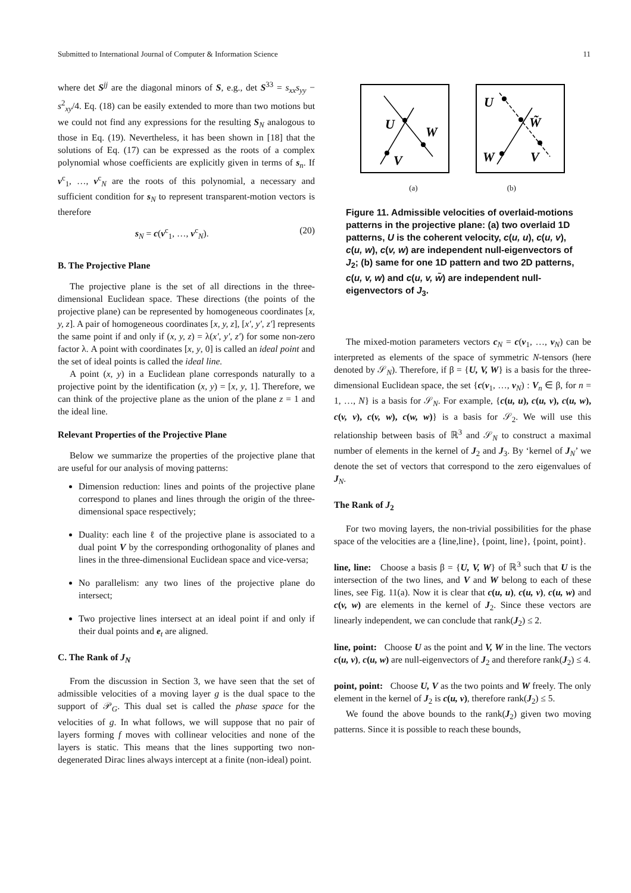Submitted to International Journal of Computer & Information Science 11
where det S<sup>jj</sup> are the diagonal minors of S, e.g., det S<sup>33</sup> = s<sub>xx</sub>s<sub>yy</sub> − s<sup>2</sup><sub>xy</sub>/4. Eq. (18) can be easily extended to more than two motions but we could not find any expressions for the resulting S<sub>N</sub> analogous to those in Eq. (19). Nevertheless, it has been shown in [18] that the solutions of Eq. (17) can be expressed as the roots of a complex polynomial whose coefficients are explicitly given in terms of s<sub>n</sub>. If v<sup>c</sup><sub>1</sub>, …, v<sup>c</sup><sub>N</sub> are the roots of this polynomial, a necessary and sufficient condition for s<sub>N</sub> to represent transparent-motion vectors is therefore
s<sub>N</sub> = c(v<sup>c</sup><sub>1</sub>, …, v<sup>c</sup><sub>N</sub>). (20)
B. The Projective Plane
The projective plane is the set of all directions in the three-dimensional Euclidean space. These directions (the points of the projective plane) can be represented by homogeneous coordinates [x, y, z]. A pair of homogeneous coordinates [x, y, z], [x′, y′, z′] represents the same point if and only if (x, y, z) = λ(x′, y′, z′) for some non-zero factor λ. A point with coordinates [x, y, 0] is called an ideal point and the set of ideal points is called the ideal line.
A point (x, y) in a Euclidean plane corresponds naturally to a projective point by the identification (x, y) = [x, y, 1]. Therefore, we can think of the projective plane as the union of the plane z = 1 and the ideal line.
Relevant Properties of the Projective Plane
Below we summarize the properties of the projective plane that are useful for our analysis of moving patterns:
Dimension reduction: lines and points of the projective plane correspond to planes and lines through the origin of the three-dimensional space respectively;
Duality: each line ℓ of the projective plane is associated to a dual point V by the corresponding orthogonality of planes and lines in the three-dimensional Euclidean space and vice-versa;
No parallelism: any two lines of the projective plane do intersect;
Two projective lines intersect at an ideal point if and only if their dual points and e<sub>t</sub> are aligned.
C. The Rank of J<sub>N</sub>
From the discussion in Section 3, we have seen that the set of admissible velocities of a moving layer g is the dual space to the support of 𝒫<sub>G</sub>. This dual set is called the phase space for the velocities of g. In what follows, we will suppose that no pair of layers forming f moves with collinear velocities and none of the layers is static. This means that the lines supporting two non-degenerated Dirac lines always intercept at a finite (non-ideal) point.
U
W
V
U
W̃
W
V
(a) (b)
Figure 11. Admissible velocities of overlaid-motions patterns in the projective plane: (a) two overlaid 1D patterns, U is the coherent velocity, c(u, u), c(u, v), c(u, w), c(v, w) are independent null-eigenvectors of J<sub>2</sub>; (b) same for one 1D pattern and two 2D patterns, c(u, v, w) and c(u, v, w̃) are independent null-eigenvectors of J<sub>3</sub>.
The mixed-motion parameters vectors c<sub>N</sub> = c(v<sub>1</sub>, …, v<sub>N</sub>) can be interpreted as elements of the space of symmetric N-tensors (here denoted by 𝒮<sub>N</sub>). Therefore, if β = {U, V, W} is a basis for the three-dimensional Euclidean space, the set {c(v<sub>1</sub>, …, v<sub>N</sub>) : V<sub>n</sub> ∈ β, for n = 1, …, N} is a basis for 𝒮<sub>N</sub>. For example, {c(u, u), c(u, v), c(u, w), c(v, v), c(v, w), c(w, w)} is a basis for 𝒮<sub>2</sub>. We will use this relationship between basis of ℝ<sup>3</sup> and 𝒮<sub>N</sub> to construct a maximal number of elements in the kernel of J<sub>2</sub> and J<sub>3</sub>. By ‘kernel of J<sub>N</sub>’ we denote the set of vectors that correspond to the zero eigenvalues of J<sub>N</sub>.
The Rank of J<sub>2</sub>
For two moving layers, the non-trivial possibilities for the phase space of the velocities are a {line,line}, {point, line}, {point, point}.
line, line: Choose a basis β = {U, V, W} of ℝ<sup>3</sup> such that U is the intersection of the two lines, and V and W belong to each of these lines, see Fig. 11(a). Now it is clear that c(u, u), c(u, v), c(u, w) and c(v, w) are elements in the kernel of J<sub>2</sub>. Since these vectors are linearly independent, we can conclude that rank(J<sub>2</sub>) ≤ 2.
line, point: Choose U as the point and V, W in the line. The vectors c(u, v), c(u, w) are null-eigenvectors of J<sub>2</sub> and therefore rank(J<sub>2</sub>) ≤ 4.
point, point: Choose U, V as the two points and W freely. The only element in the kernel of J<sub>2</sub> is c(u, v), therefore rank(J<sub>2</sub>) ≤ 5.
We found the above bounds to the rank(J<sub>2</sub>) given two moving patterns. Since it is possible to reach these bounds,